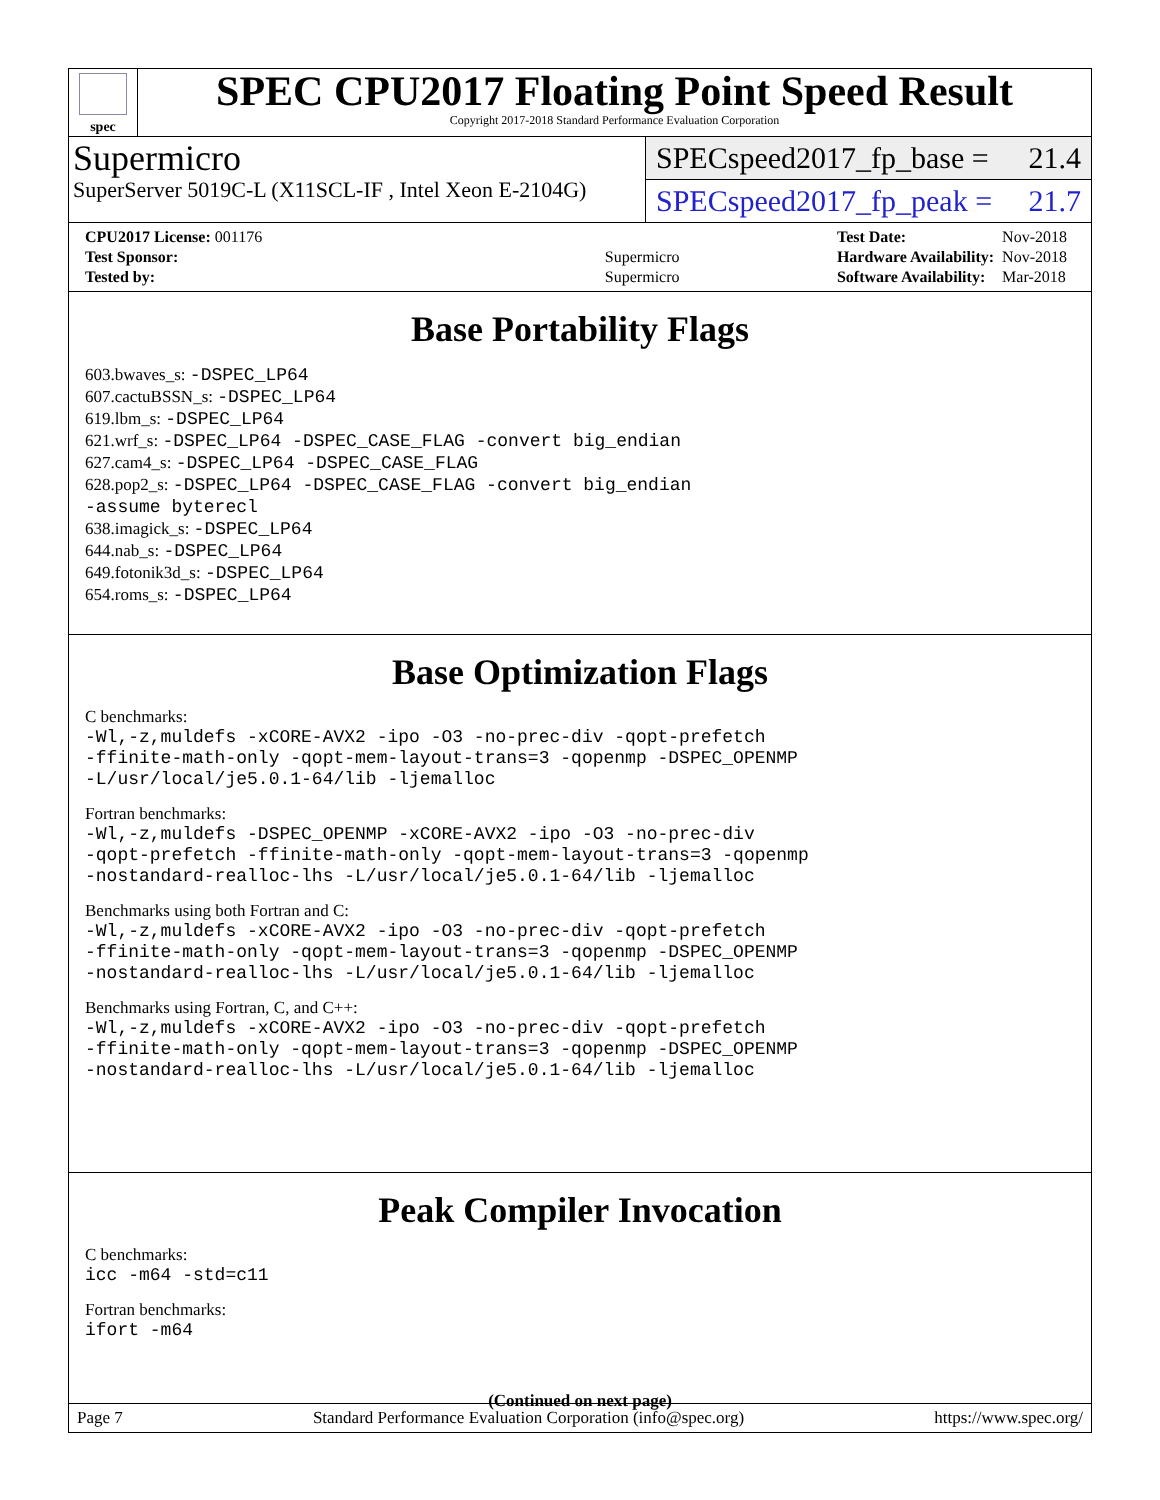spec
SPEC CPU2017 Floating Point Speed Result
Copyright 2017-2018 Standard Performance Evaluation Corporation
Supermicro
SuperServer 5019C-L (X11SCL-IF , Intel Xeon E-2104G)
SPECspeed2017_fp_base = 21.4
SPECspeed2017_fp_peak = 21.7
| CPU2017 License: 001176 | |
| Test Sponsor: | Supermicro |
| Tested by: | Supermicro |
| Test Date: | Nov-2018 |
| Hardware Availability: | Nov-2018 |
| Software Availability: | Mar-2018 |
Base Portability Flags
603.bwaves_s: -DSPEC_LP64
607.cactuBSSN_s: -DSPEC_LP64
619.lbm_s: -DSPEC_LP64
621.wrf_s: -DSPEC_LP64 -DSPEC_CASE_FLAG -convert big_endian
627.cam4_s: -DSPEC_LP64 -DSPEC_CASE_FLAG
628.pop2_s: -DSPEC_LP64 -DSPEC_CASE_FLAG -convert big_endian
-assume byterecl
638.imagick_s: -DSPEC_LP64
644.nab_s: -DSPEC_LP64
649.fotonik3d_s: -DSPEC_LP64
654.roms_s: -DSPEC_LP64
Base Optimization Flags
C benchmarks:
-Wl,-z,muldefs -xCORE-AVX2 -ipo -O3 -no-prec-div -qopt-prefetch
-ffinite-math-only -qopt-mem-layout-trans=3 -qopenmp -DSPEC_OPENMP
-L/usr/local/je5.0.1-64/lib -ljemalloc
Fortran benchmarks:
-Wl,-z,muldefs -DSPEC_OPENMP -xCORE-AVX2 -ipo -O3 -no-prec-div
-qopt-prefetch -ffinite-math-only -qopt-mem-layout-trans=3 -qopenmp
-nostandard-realloc-lhs -L/usr/local/je5.0.1-64/lib -ljemalloc
Benchmarks using both Fortran and C:
-Wl,-z,muldefs -xCORE-AVX2 -ipo -O3 -no-prec-div -qopt-prefetch
-ffinite-math-only -qopt-mem-layout-trans=3 -qopenmp -DSPEC_OPENMP
-nostandard-realloc-lhs -L/usr/local/je5.0.1-64/lib -ljemalloc
Benchmarks using Fortran, C, and C++:
-Wl,-z,muldefs -xCORE-AVX2 -ipo -O3 -no-prec-div -qopt-prefetch
-ffinite-math-only -qopt-mem-layout-trans=3 -qopenmp -DSPEC_OPENMP
-nostandard-realloc-lhs -L/usr/local/je5.0.1-64/lib -ljemalloc
Peak Compiler Invocation
C benchmarks:
icc -m64 -std=c11
Fortran benchmarks:
ifort -m64
(Continued on next page)
Page 7 Standard Performance Evaluation Corporation (info@spec.org) https://www.spec.org/